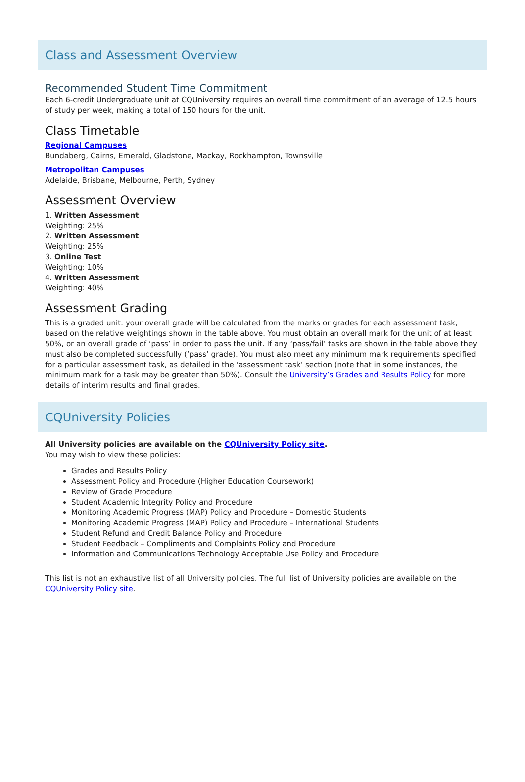Class and Assessment Overview
Recommended Student Time Commitment
Each 6-credit Undergraduate unit at CQUniversity requires an overall time commitment of an average of 12.5 hours of study per week, making a total of 150 hours for the unit.
Class Timetable
Regional Campuses
Bundaberg, Cairns, Emerald, Gladstone, Mackay, Rockhampton, Townsville
Metropolitan Campuses
Adelaide, Brisbane, Melbourne, Perth, Sydney
Assessment Overview
1. Written Assessment
Weighting: 25%
2. Written Assessment
Weighting: 25%
3. Online Test
Weighting: 10%
4. Written Assessment
Weighting: 40%
Assessment Grading
This is a graded unit: your overall grade will be calculated from the marks or grades for each assessment task, based on the relative weightings shown in the table above. You must obtain an overall mark for the unit of at least 50%, or an overall grade of ‘pass’ in order to pass the unit. If any ‘pass/fail’ tasks are shown in the table above they must also be completed successfully (‘pass’ grade). You must also meet any minimum mark requirements specified for a particular assessment task, as detailed in the ‘assessment task’ section (note that in some instances, the minimum mark for a task may be greater than 50%). Consult the University’s Grades and Results Policy for more details of interim results and final grades.
CQUniversity Policies
All University policies are available on the CQUniversity Policy site.
You may wish to view these policies:
Grades and Results Policy
Assessment Policy and Procedure (Higher Education Coursework)
Review of Grade Procedure
Student Academic Integrity Policy and Procedure
Monitoring Academic Progress (MAP) Policy and Procedure – Domestic Students
Monitoring Academic Progress (MAP) Policy and Procedure – International Students
Student Refund and Credit Balance Policy and Procedure
Student Feedback – Compliments and Complaints Policy and Procedure
Information and Communications Technology Acceptable Use Policy and Procedure
This list is not an exhaustive list of all University policies. The full list of University policies are available on the CQUniversity Policy site.